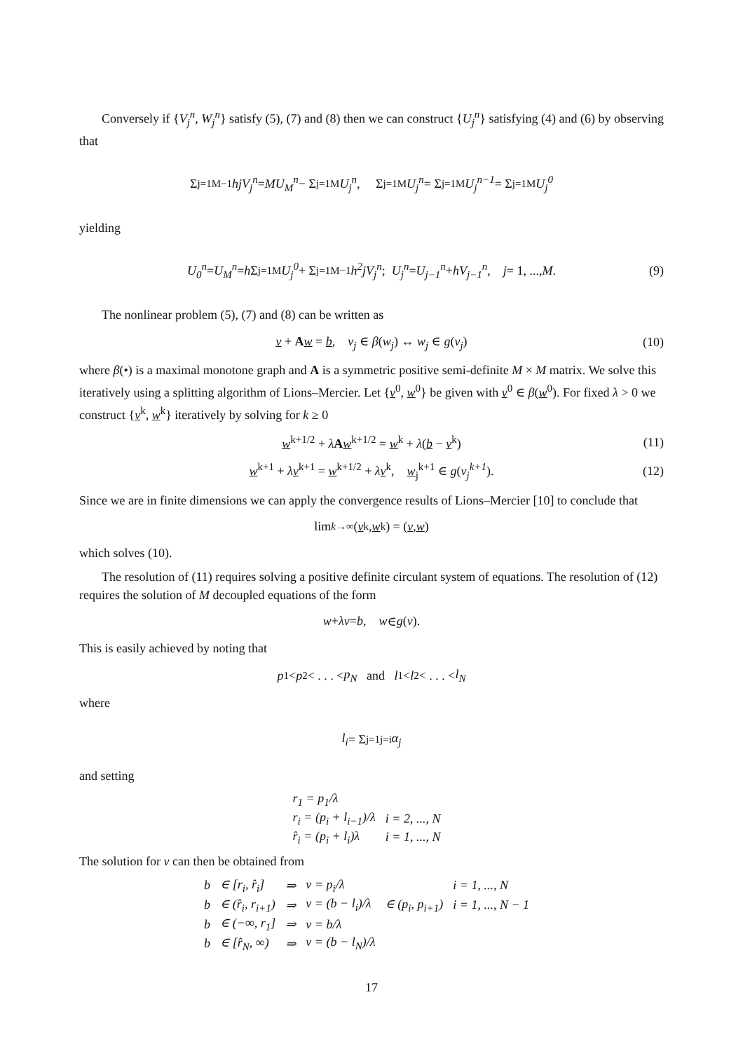Conversely if {V<sub>j</sub><sup>n</sup>, W<sub>j</sub><sup>n</sup>} satisfy (5), (7) and (8) then we can construct {U<sub>j</sub><sup>n</sup>} satisfying (4) and (6) by observing that
Σ<sub>j=1</sub><sup>M−1</sup> hjV<sub>j</sub><sup>n</sup> = MU<sub>M</sub><sup>n</sup> − Σ<sub>j=1</sub><sup>M</sup> U<sub>j</sub><sup>n</sup>, Σ<sub>j=1</sub><sup>M</sup> U<sub>j</sub><sup>n</sup> = Σ<sub>j=1</sub><sup>M</sup> U<sub>j</sub><sup>n−1</sup> = Σ<sub>j=1</sub><sup>M</sup> U<sub>j</sub><sup>0</sup>
yielding
U<sub>0</sub><sup>n</sup> = U<sub>M</sub><sup>n</sup> = h Σ<sub>j=1</sub><sup>M</sup> U<sub>j</sub><sup>0</sup> + Σ<sub>j=1</sub><sup>M−1</sup> h<sup>2</sup>jV<sub>j</sub><sup>n</sup>; U<sub>j</sub><sup>n</sup> = U<sub>j−1</sub><sup>n</sup> + hV<sub>j−1</sub><sup>n</sup>, j = 1, ..., M. (9)
The nonlinear problem (5), (7) and (8) can be written as
v + Aw = b, v<sub>j</sub> ∈ β(w<sub>j</sub>) ↔ w<sub>j</sub> ∈ g(v<sub>j</sub>) (10)
where β(•) is a maximal monotone graph and A is a symmetric positive semi-definite M × M matrix. We solve this iteratively using a splitting algorithm of Lions–Mercier. Let {v<sup>0</sup>, w<sup>0</sup>} be given with v<sup>0</sup> ∈ β(w<sup>0</sup>). For fixed λ > 0 we construct {v<sup>k</sup>, w<sup>k</sup>} iteratively by solving for k ≥ 0
w<sup>k+1/2</sup> + λAw<sup>k+1/2</sup> = w<sup>k</sup> + λ(b − v<sup>k</sup>) (11)
w<sup>k+1</sup> + λv<sup>k+1</sup> = w<sup>k+1/2</sup> + λv<sup>k</sup>, w<sub>j</sub><sup>k+1</sup> ∈ g(v<sub>j</sub><sup>k+1</sup>). (12)
Since we are in finite dimensions we can apply the convergence results of Lions–Mercier [10] to conclude that
lim<sub>k→∞</sub> (v<sup>k</sup>, w<sup>k</sup>) = (v, w)
which solves (10).
The resolution of (11) requires solving a positive definite circulant system of equations. The resolution of (12) requires the solution of M decoupled equations of the form
w + λv = b, w ∈ g (v).
This is easily achieved by noting that
p<sub>1</sub> < p<sub>2</sub> < . . . < p<sub>N</sub> and l<sub>1</sub> < l<sub>2</sub> < . . . < l<sub>N</sub>
where
l<sub>i</sub> = Σ<sub>j=1</sub><sup>j=i</sup> α<sub>j</sub>
and setting
| r<sub>1</sub> = p<sub>1</sub>/λ | |
| r<sub>i</sub> = (p<sub>i</sub> + l<sub>i−1</sub>)/λ | i = 2, ..., N |
| r̂<sub>i</sub> = (p<sub>i</sub> + l<sub>i</sub>)λ | i = 1, ..., N |
The solution for v can then be obtained from
| b | ∈ [r<sub>i</sub>, r̂<sub>i</sub>] | ⇒ | v = p<sub>i</sub>/λ | | i = 1, ..., N |
| b | ∈ (r̂<sub>i</sub>, r<sub>i+1</sub>) | ⇒ | v = (b − l<sub>i</sub>)/λ | ∈ (p<sub>i</sub>, p<sub>i+1</sub>) | i = 1, ..., N − 1 |
| b | ∈ (−∞, r<sub>1</sub>] | ⇒ | v = b/λ | | |
| b | ∈ [r̂<sub>N</sub>, ∞) | ⇒ | v = (b − l<sub>N</sub>)/λ | | |
17